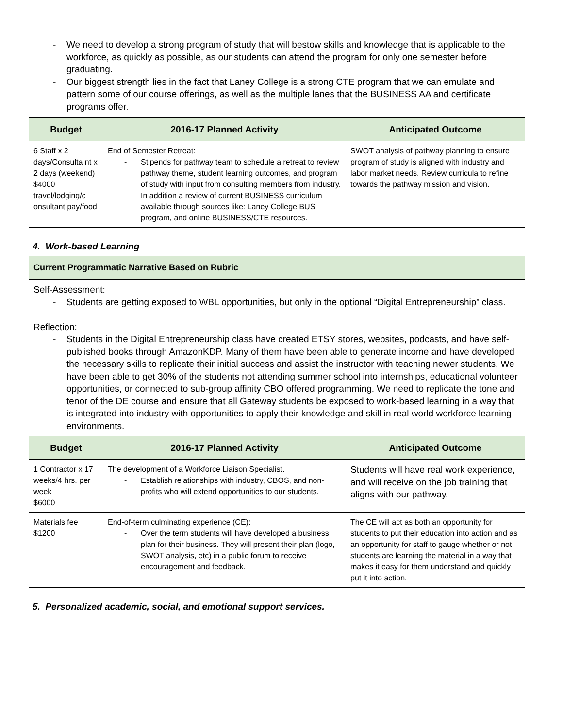| - We need to develop a strong program of study that will bestow skills and knowledge that is applicable to the workforce, as quickly as possible, as our students can attend the program for only one semester before graduating. - Our biggest strength lies in the fact that Laney College is a strong CTE program that we can emulate and pattern some of our course offerings, as well as the multiple lanes that the BUSINESS AA and certificate programs offer. | | |
| Budget | 2016-17 Planned Activity | Anticipated Outcome |
| 6 Staff x 2 days/Consulta nt x 2 days (weekend) $4000 travel/lodging/c onsultant pay/food | End of Semester Retreat: - Stipends for pathway team to schedule a retreat to review pathway theme, student learning outcomes, and program of study with input from consulting members from industry. In addition a review of current BUSINESS curriculum available through sources like: Laney College BUS program, and online BUSINESS/CTE resources. | SWOT analysis of pathway planning to ensure program of study is aligned with industry and labor market needs. Review curricula to refine towards the pathway mission and vision. |
4. Work-based Learning
| Current Programmatic Narrative Based on Rubric | | |
| Self-Assessment: - Students are getting exposed to WBL opportunities, but only in the optional “Digital Entrepreneurship” class. Reflection: - Students in the Digital Entrepreneurship class have created ETSY stores, websites, podcasts, and have self-published books through AmazonKDP. Many of them have been able to generate income and have developed the necessary skills to replicate their initial success and assist the instructor with teaching newer students. We have been able to get 30% of the students not attending summer school into internships, educational volunteer opportunities, or connected to sub-group affinity CBO offered programming. We need to replicate the tone and tenor of the DE course and ensure that all Gateway students be exposed to work-based learning in a way that is integrated into industry with opportunities to apply their knowledge and skill in real world workforce learning environments. | | |
| Budget | 2016-17 Planned Activity | Anticipated Outcome |
| 1 Contractor x 17 weeks/4 hrs. per week $6000 | The development of a Workforce Liaison Specialist. - Establish relationships with industry, CBOS, and non-profits who will extend opportunities to our students. | Students will have real work experience, and will receive on the job training that aligns with our pathway. |
| Materials fee $1200 | End-of-term culminating experience (CE): - Over the term students will have developed a business plan for their business. They will present their plan (logo, SWOT analysis, etc) in a public forum to receive encouragement and feedback. | The CE will act as both an opportunity for students to put their education into action and as an opportunity for staff to gauge whether or not students are learning the material in a way that makes it easy for them understand and quickly put it into action. |
5. Personalized academic, social, and emotional support services.